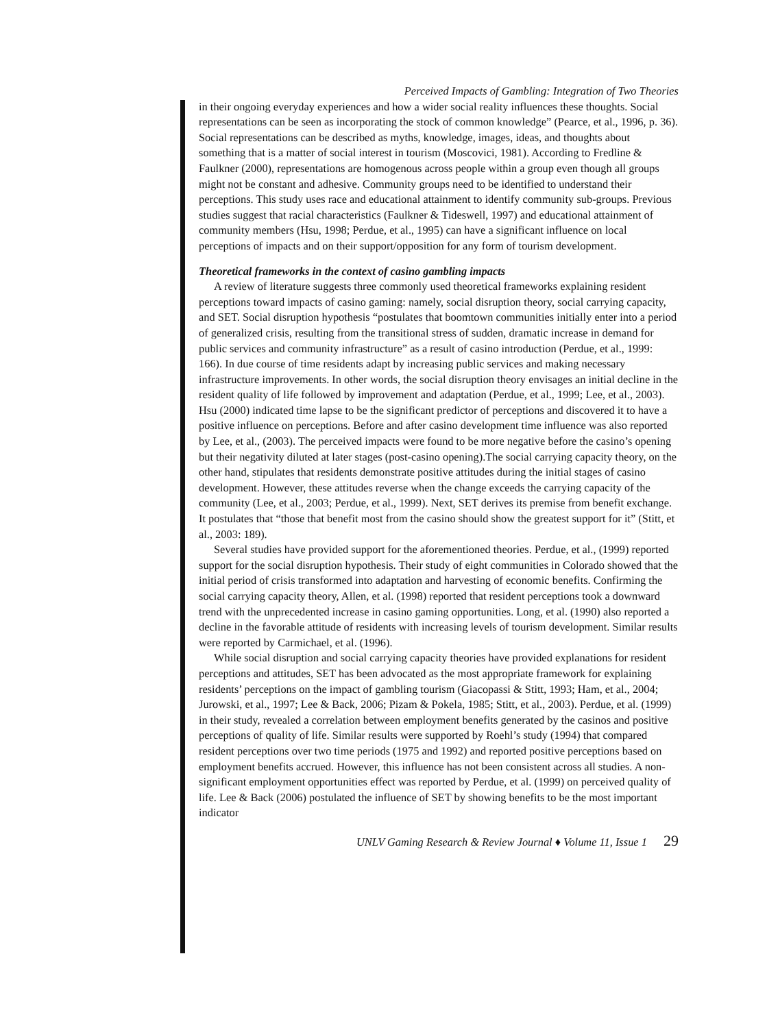Perceived Impacts of Gambling: Integration of Two Theories
in their ongoing everyday experiences and how a wider social reality influences these thoughts. Social representations can be seen as incorporating the stock of common knowledge” (Pearce, et al., 1996, p. 36). Social representations can be described as myths, knowledge, images, ideas, and thoughts about something that is a matter of social interest in tourism (Moscovici, 1981). According to Fredline & Faulkner (2000), representations are homogenous across people within a group even though all groups might not be constant and adhesive. Community groups need to be identified to understand their perceptions. This study uses race and educational attainment to identify community sub-groups. Previous studies suggest that racial characteristics (Faulkner & Tideswell, 1997) and educational attainment of community members (Hsu, 1998; Perdue, et al., 1995) can have a significant influence on local perceptions of impacts and on their support/opposition for any form of tourism development.
Theoretical frameworks in the context of casino gambling impacts
A review of literature suggests three commonly used theoretical frameworks explaining resident perceptions toward impacts of casino gaming: namely, social disruption theory, social carrying capacity, and SET. Social disruption hypothesis “postulates that boomtown communities initially enter into a period of generalized crisis, resulting from the transitional stress of sudden, dramatic increase in demand for public services and community infrastructure” as a result of casino introduction (Perdue, et al., 1999: 166). In due course of time residents adapt by increasing public services and making necessary infrastructure improvements. In other words, the social disruption theory envisages an initial decline in the resident quality of life followed by improvement and adaptation (Perdue, et al., 1999; Lee, et al., 2003). Hsu (2000) indicated time lapse to be the significant predictor of perceptions and discovered it to have a positive influence on perceptions. Before and after casino development time influence was also reported by Lee, et al., (2003). The perceived impacts were found to be more negative before the casino’s opening but their negativity diluted at later stages (post-casino opening).The social carrying capacity theory, on the other hand, stipulates that residents demonstrate positive attitudes during the initial stages of casino development. However, these attitudes reverse when the change exceeds the carrying capacity of the community (Lee, et al., 2003; Perdue, et al., 1999). Next, SET derives its premise from benefit exchange. It postulates that “those that benefit most from the casino should show the greatest support for it” (Stitt, et al., 2003: 189).
Several studies have provided support for the aforementioned theories. Perdue, et al., (1999) reported support for the social disruption hypothesis. Their study of eight communities in Colorado showed that the initial period of crisis transformed into adaptation and harvesting of economic benefits. Confirming the social carrying capacity theory, Allen, et al. (1998) reported that resident perceptions took a downward trend with the unprecedented increase in casino gaming opportunities. Long, et al. (1990) also reported a decline in the favorable attitude of residents with increasing levels of tourism development. Similar results were reported by Carmichael, et al. (1996).
While social disruption and social carrying capacity theories have provided explanations for resident perceptions and attitudes, SET has been advocated as the most appropriate framework for explaining residents’ perceptions on the impact of gambling tourism (Giacopassi & Stitt, 1993; Ham, et al., 2004; Jurowski, et al., 1997; Lee & Back, 2006; Pizam & Pokela, 1985; Stitt, et al., 2003). Perdue, et al. (1999) in their study, revealed a correlation between employment benefits generated by the casinos and positive perceptions of quality of life. Similar results were supported by Roehl’s study (1994) that compared resident perceptions over two time periods (1975 and 1992) and reported positive perceptions based on employment benefits accrued. However, this influence has not been consistent across all studies. A non-significant employment opportunities effect was reported by Perdue, et al. (1999) on perceived quality of life. Lee & Back (2006) postulated the influence of SET by showing benefits to be the most important indicator
UNLV Gaming Research & Review Journal ♦ Volume 11, Issue 1 29